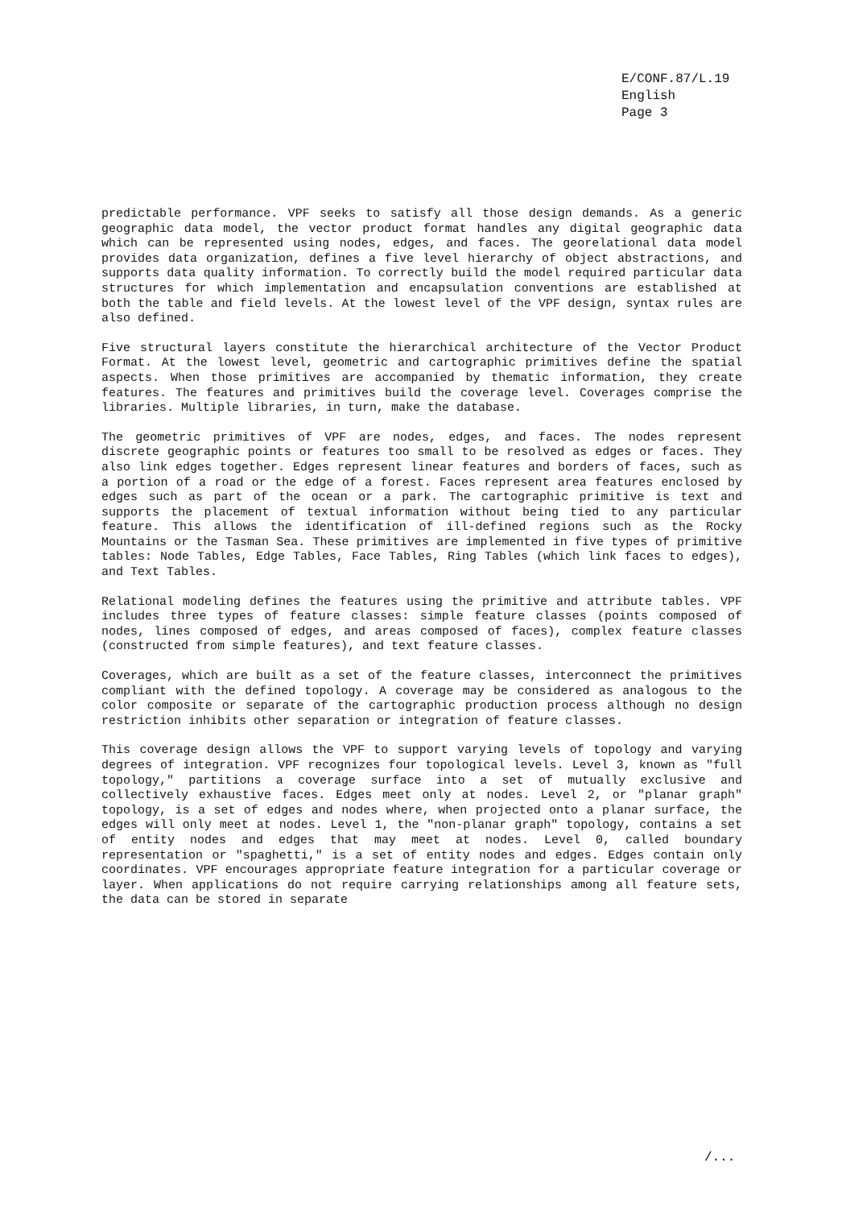E/CONF.87/L.19
English
Page 3
predictable performance. VPF seeks to satisfy all those design demands. As a generic geographic data model, the vector product format handles any digital geographic data which can be represented using nodes, edges, and faces. The georelational data model provides data organization, defines a five level hierarchy of object abstractions, and supports data quality information. To correctly build the model required particular data structures for which implementation and encapsulation conventions are established at both the table and field levels. At the lowest level of the VPF design, syntax rules are also defined.
Five structural layers constitute the hierarchical architecture of the Vector Product Format. At the lowest level, geometric and cartographic primitives define the spatial aspects. When those primitives are accompanied by thematic information, they create features. The features and primitives build the coverage level. Coverages comprise the libraries. Multiple libraries, in turn, make the database.
The geometric primitives of VPF are nodes, edges, and faces. The nodes represent discrete geographic points or features too small to be resolved as edges or faces. They also link edges together. Edges represent linear features and borders of faces, such as a portion of a road or the edge of a forest. Faces represent area features enclosed by edges such as part of the ocean or a park. The cartographic primitive is text and supports the placement of textual information without being tied to any particular feature. This allows the identification of ill-defined regions such as the Rocky Mountains or the Tasman Sea. These primitives are implemented in five types of primitive tables: Node Tables, Edge Tables, Face Tables, Ring Tables (which link faces to edges), and Text Tables.
Relational modeling defines the features using the primitive and attribute tables. VPF includes three types of feature classes: simple feature classes (points composed of nodes, lines composed of edges, and areas composed of faces), complex feature classes (constructed from simple features), and text feature classes.
Coverages, which are built as a set of the feature classes, interconnect the primitives compliant with the defined topology. A coverage may be considered as analogous to the color composite or separate of the cartographic production process although no design restriction inhibits other separation or integration of feature classes.
This coverage design allows the VPF to support varying levels of topology and varying degrees of integration. VPF recognizes four topological levels. Level 3, known as "full topology," partitions a coverage surface into a set of mutually exclusive and collectively exhaustive faces. Edges meet only at nodes. Level 2, or "planar graph" topology, is a set of edges and nodes where, when projected onto a planar surface, the edges will only meet at nodes. Level 1, the "non-planar graph" topology, contains a set of entity nodes and edges that may meet at nodes. Level 0, called boundary representation or "spaghetti," is a set of entity nodes and edges. Edges contain only coordinates. VPF encourages appropriate feature integration for a particular coverage or layer. When applications do not require carrying relationships among all feature sets, the data can be stored in separate
/...